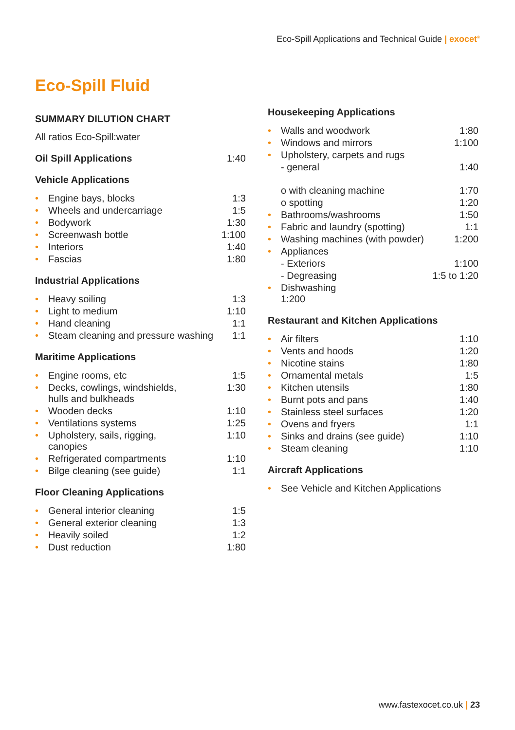Eco-Spill Applications and Technical Guide | exocet<sup>®</sup>
Eco-Spill Fluid
SUMMARY DILUTION CHART
All ratios Eco-Spill:water
| Oil Spill Applications | 1:40 |
Vehicle Applications
| • | Engine bays, blocks | 1:3 |
| • | Wheels and undercarriage | 1:5 |
| • | Bodywork | 1:30 |
| • | Screenwash bottle | 1:100 |
| • | Interiors | 1:40 |
| • | Fascias | 1:80 |
Industrial Applications
| • | Heavy soiling | 1:3 |
| • | Light to medium | 1:10 |
| • | Hand cleaning | 1:1 |
| • | Steam cleaning and pressure washing | 1:1 |
Maritime Applications
| • | Engine rooms, etc | 1:5 |
| • | Decks, cowlings, windshields, hulls and bulkheads | 1:30 |
| • | Wooden decks | 1:10 |
| • | Ventilations systems | 1:25 |
| • | Upholstery, sails, rigging, canopies | 1:10 |
| • | Refrigerated compartments | 1:10 |
| • | Bilge cleaning (see guide) | 1:1 |
Floor Cleaning Applications
| • | General interior cleaning | 1:5 |
| • | General exterior cleaning | 1:3 |
| • | Heavily soiled | 1:2 |
| • | Dust reduction | 1:80 |
Housekeeping Applications
| • | Walls and woodwork | 1:80 |
| • | Windows and mirrors | 1:100 |
| • | Upholstery, carpets and rugs | |
| | - general | 1:40 |
| | o with cleaning machine | 1:70 |
| | o spotting | 1:20 |
| • | Bathrooms/washrooms | 1:50 |
| • | Fabric and laundry (spotting) | 1:1 |
| • | Washing machines (with powder) | 1:200 |
| • | Appliances | |
| | - Exteriors | 1:100 |
| | - Degreasing | 1:5 to 1:20 |
| • | Dishwashing 1:200 | |
Restaurant and Kitchen Applications
| • | Air filters | 1:10 |
| • | Vents and hoods | 1:20 |
| • | Nicotine stains | 1:80 |
| • | Ornamental metals | 1:5 |
| • | Kitchen utensils | 1:80 |
| • | Burnt pots and pans | 1:40 |
| • | Stainless steel surfaces | 1:20 |
| • | Ovens and fryers | 1:1 |
| • | Sinks and drains (see guide) | 1:10 |
| • | Steam cleaning | 1:10 |
Aircraft Applications
| • | See Vehicle and Kitchen Applications |
www.fastexocet.co.uk | 23